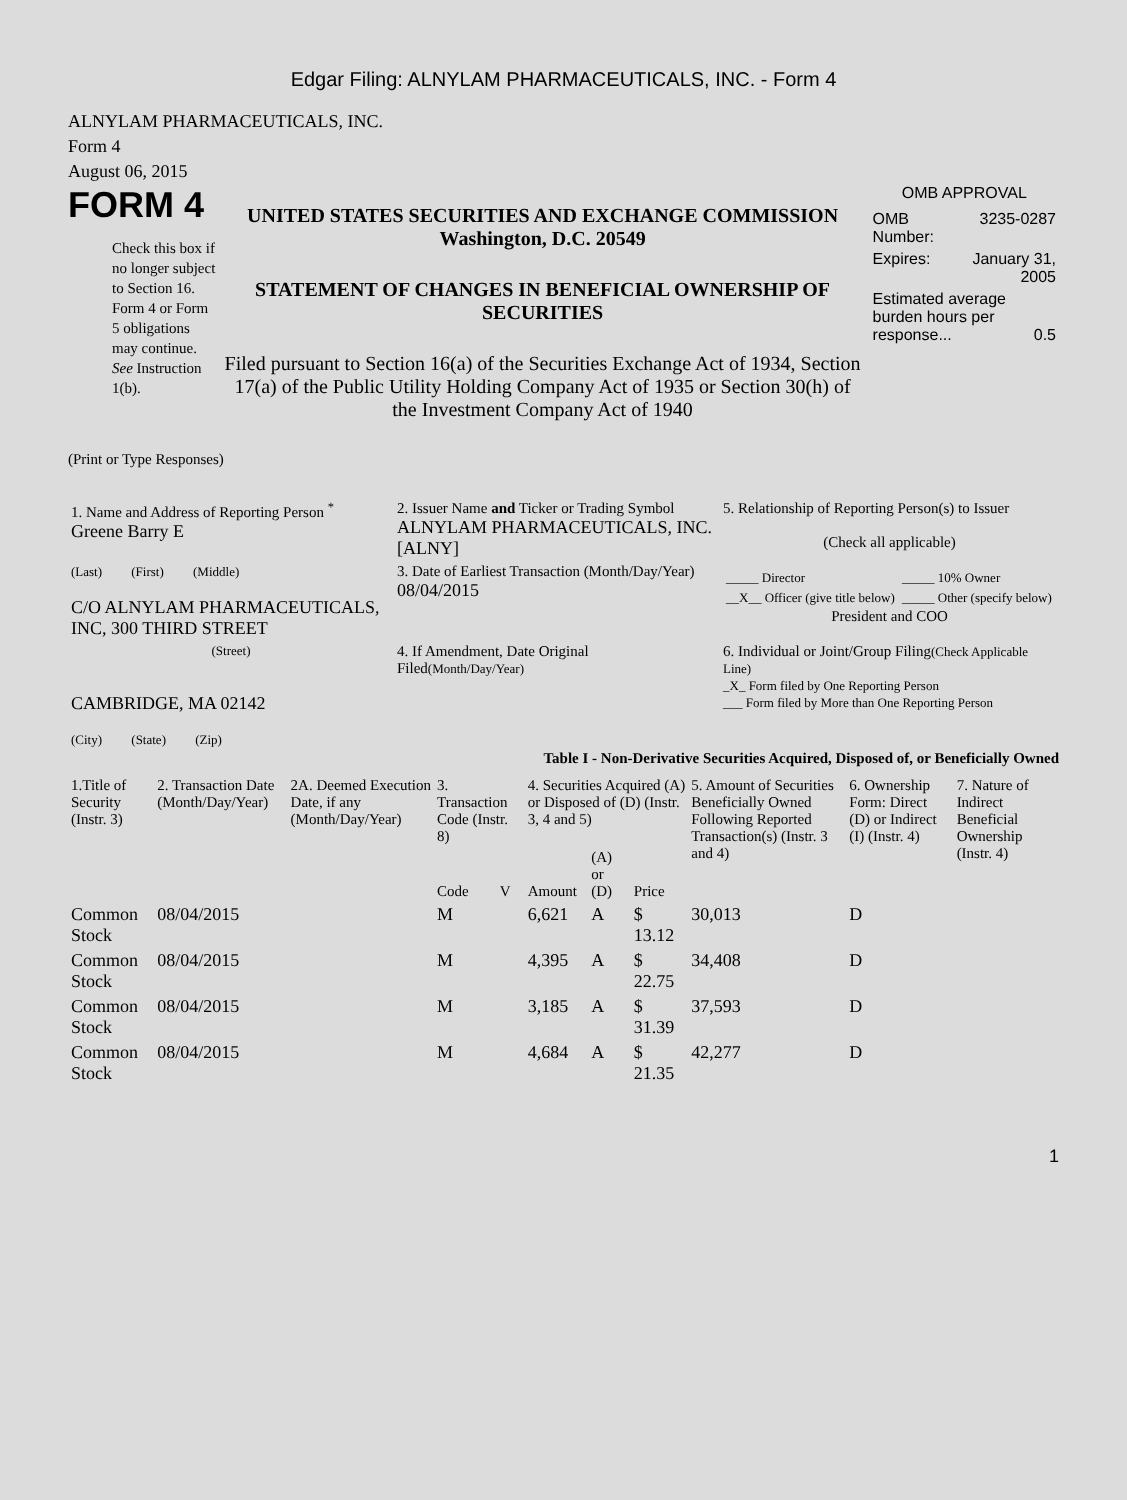Edgar Filing: ALNYLAM PHARMACEUTICALS, INC. - Form 4
ALNYLAM PHARMACEUTICALS, INC.
Form 4
August 06, 2015
FORM 4
Check this box if no longer subject to Section 16. Form 4 or Form 5 obligations may continue. See Instruction 1(b).
UNITED STATES SECURITIES AND EXCHANGE COMMISSION
Washington, D.C. 20549
STATEMENT OF CHANGES IN BENEFICIAL OWNERSHIP OF SECURITIES
Filed pursuant to Section 16(a) of the Securities Exchange Act of 1934, Section 17(a) of the Public Utility Holding Company Act of 1935 or Section 30(h) of the Investment Company Act of 1940
OMB APPROVAL
| OMB Number: | 3235-0287 |
| Expires: | January 31, 2005 |
| Estimated average burden hours per response... 0.5 | |
(Print or Type Responses)
| 1. Name and Address of Reporting Person <sup>*</sup> Greene Barry E | 2. Issuer Name and Ticker or Trading Symbol ALNYLAM PHARMACEUTICALS, INC. [ALNY] | 5. Relationship of Reporting Person(s) to Issuer (Check all applicable) / _____ Director / _____ 10% Owner / / __X__ Officer (give title below) / _____ Other (specify below) / President and COO |
| (Last) (First) (Middle) C/O ALNYLAM PHARMACEUTICALS, INC, 300 THIRD STREET | 3. Date of Earliest Transaction (Month/Day/Year) 08/04/2015 | |
| (Street) CAMBRIDGE, MA 02142 (City) (State) (Zip) | 4. If Amendment, Date Original Filed (Month/Day/Year) | 6. Individual or Joint/Group Filing (Check Applicable Line) _X_ Form filed by One Reporting Person ___ Form filed by More than One Reporting Person |
Table I - Non-Derivative Securities Acquired, Disposed of, or Beneficially Owned
| 1.Title of Security (Instr. 3) | 2. Transaction Date (Month/Day/Year) | 2A. Deemed Execution Date, if any (Month/Day/Year) | 3. Transaction Code (Instr. 8) | | 4. Securities Acquired (A) or Disposed of (D) (Instr. 3, 4 and 5) | | | 5. Amount of Securities Beneficially Owned Following Reported Transaction(s) (Instr. 3 and 4) | 6. Ownership Form: Direct (D) or Indirect (I) (Instr. 4) | 7. Nature of Indirect Beneficial Ownership (Instr. 4) |
| --- | --- | --- | --- | --- | --- | --- | --- | --- | --- | --- |
| | | | Code | V | Amount | (A) or (D) | Price | | | |
| Common Stock | 08/04/2015 | | M | | 6,621 | A | $ 13.12 | 30,013 | D | |
| Common Stock | 08/04/2015 | | M | | 4,395 | A | $ 22.75 | 34,408 | D | |
| Common Stock | 08/04/2015 | | M | | 3,185 | A | $ 31.39 | 37,593 | D | |
| Common Stock | 08/04/2015 | | M | | 4,684 | A | $ 21.35 | 42,277 | D | |
1